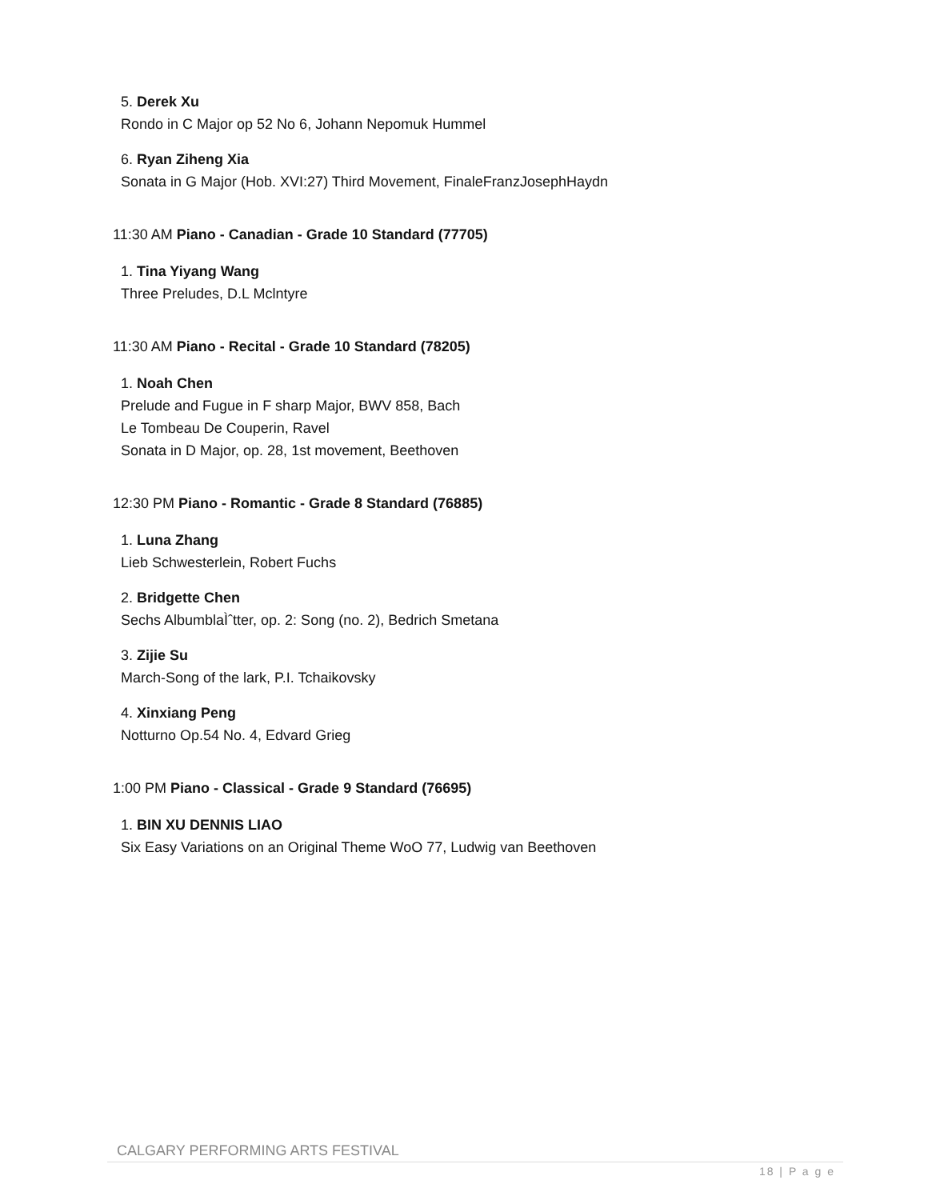5. Derek Xu
Rondo in C Major op 52 No 6, Johann Nepomuk Hummel
6. Ryan Ziheng Xia
Sonata in G Major (Hob. XVI:27) Third Movement, FinaleFranzJosephHaydn
11:30 AM Piano - Canadian - Grade 10 Standard (77705)
1. Tina Yiyang Wang
Three Preludes, D.L Mclntyre
11:30 AM Piano - Recital - Grade 10 Standard (78205)
1. Noah Chen
Prelude and Fugue in F sharp Major, BWV 858, Bach
Le Tombeau De Couperin, Ravel
Sonata in D Major, op. 28, 1st movement, Beethoven
12:30 PM Piano - Romantic - Grade 8 Standard (76885)
1. Luna Zhang
Lieb Schwesterlein, Robert Fuchs
2. Bridgette Chen
Sechs AlbumblaÌˆtter, op. 2: Song (no. 2), Bedrich Smetana
3. Zijie Su
March-Song of the lark, P.I. Tchaikovsky
4. Xinxiang Peng
Notturno Op.54 No. 4, Edvard Grieg
1:00 PM Piano - Classical - Grade 9 Standard (76695)
1. BIN XU DENNIS LIAO
Six Easy Variations on an Original Theme WoO 77, Ludwig van Beethoven
CALGARY PERFORMING ARTS FESTIVAL
18 | P a g e